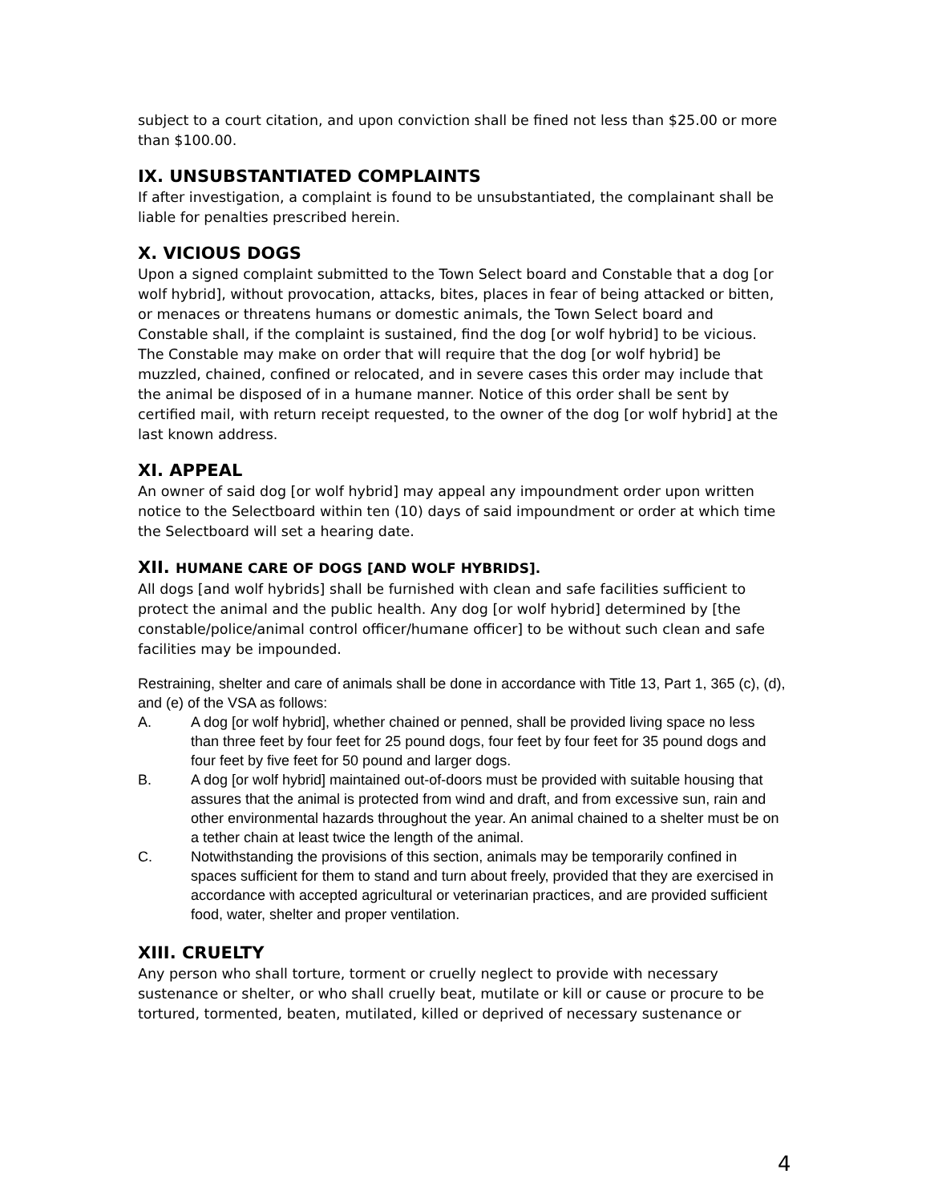subject to a court citation, and upon conviction shall be fined not less than $25.00 or more than $100.00.
IX. UNSUBSTANTIATED COMPLAINTS
If after investigation, a complaint is found to be unsubstantiated, the complainant shall be liable for penalties prescribed herein.
X. VICIOUS DOGS
Upon a signed complaint submitted to the Town Select board and Constable that a dog [or wolf hybrid], without provocation, attacks, bites, places in fear of being attacked or bitten, or menaces or threatens humans or domestic animals, the Town Select board and Constable shall, if the complaint is sustained, find the dog [or wolf hybrid] to be vicious. The Constable may make on order that will require that the dog [or wolf hybrid] be muzzled, chained, confined or relocated, and in severe cases this order may include that the animal be disposed of in a humane manner. Notice of this order shall be sent by certified mail, with return receipt requested, to the owner of the dog [or wolf hybrid] at the last known address.
XI. APPEAL
An owner of said dog [or wolf hybrid] may appeal any impoundment order upon written notice to the Selectboard within ten (10) days of said impoundment or order at which time the Selectboard will set a hearing date.
XII. HUMANE CARE OF DOGS [AND WOLF HYBRIDS].
All dogs [and wolf hybrids] shall be furnished with clean and safe facilities sufficient to protect the animal and the public health. Any dog [or wolf hybrid] determined by [the constable/police/animal control officer/humane officer] to be without such clean and safe facilities may be impounded.
Restraining, shelter and care of animals shall be done in accordance with Title 13, Part 1, 365 (c), (d), and (e) of the VSA as follows:
A. A dog [or wolf hybrid], whether chained or penned, shall be provided living space no less than three feet by four feet for 25 pound dogs, four feet by four feet for 35 pound dogs and four feet by five feet for 50 pound and larger dogs.
B. A dog [or wolf hybrid] maintained out-of-doors must be provided with suitable housing that assures that the animal is protected from wind and draft, and from excessive sun, rain and other environmental hazards throughout the year. An animal chained to a shelter must be on a tether chain at least twice the length of the animal.
C. Notwithstanding the provisions of this section, animals may be temporarily confined in spaces sufficient for them to stand and turn about freely, provided that they are exercised in accordance with accepted agricultural or veterinarian practices, and are provided sufficient food, water, shelter and proper ventilation.
XIII. CRUELTY
Any person who shall torture, torment or cruelly neglect to provide with necessary sustenance or shelter, or who shall cruelly beat, mutilate or kill or cause or procure to be tortured, tormented, beaten, mutilated, killed or deprived of necessary sustenance or
4